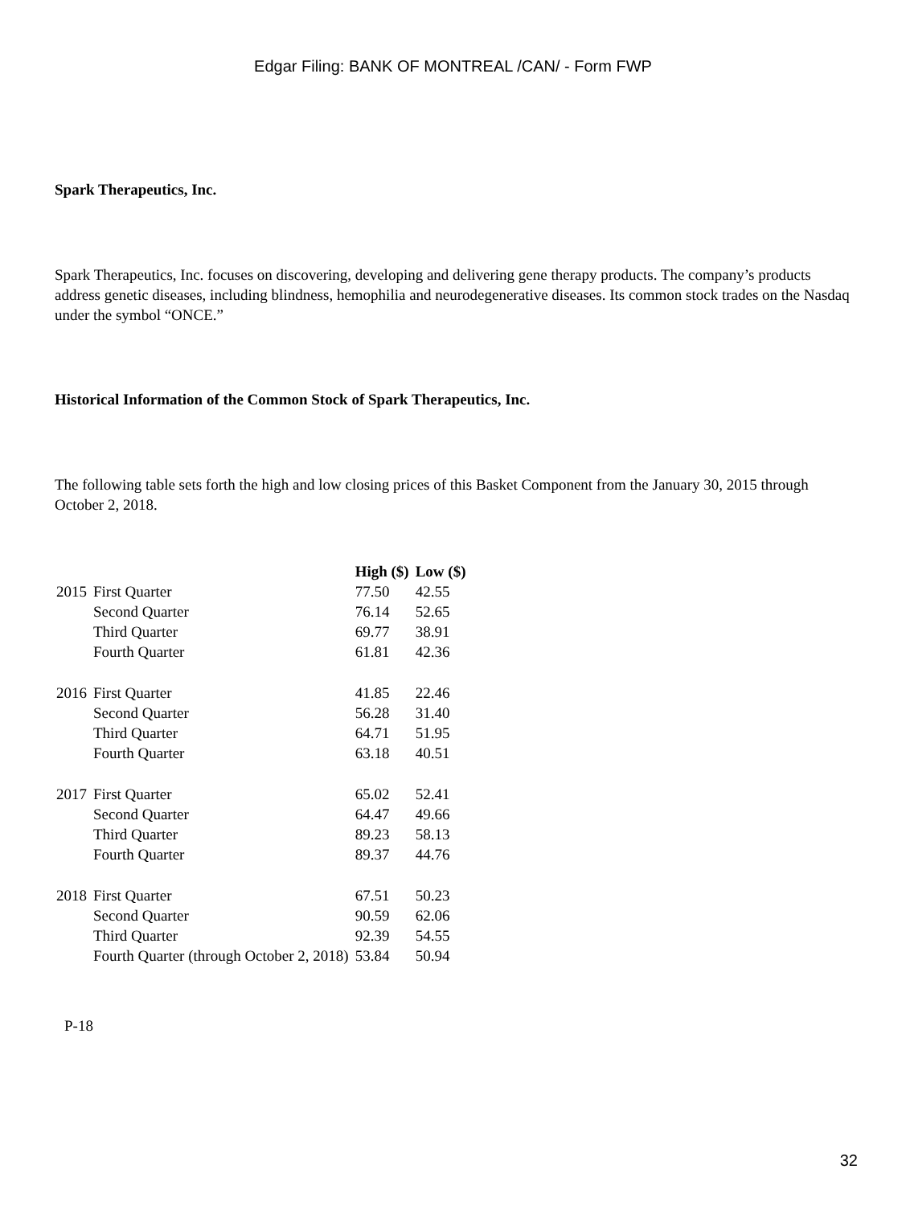Edgar Filing: BANK OF MONTREAL /CAN/ - Form FWP
Spark Therapeutics, Inc.
Spark Therapeutics, Inc. focuses on discovering, developing and delivering gene therapy products. The company’s products address genetic diseases, including blindness, hemophilia and neurodegenerative diseases. Its common stock trades on the Nasdaq under the symbol “ONCE.”
Historical Information of the Common Stock of Spark Therapeutics, Inc.
The following table sets forth the high and low closing prices of this Basket Component from the January 30, 2015 through October 2, 2018.
| | | High ($) | Low ($) |
| 2015 | First Quarter | 77.50 | 42.55 |
| | Second Quarter | 76.14 | 52.65 |
| | Third Quarter | 69.77 | 38.91 |
| | Fourth Quarter | 61.81 | 42.36 |
| 2016 | First Quarter | 41.85 | 22.46 |
| | Second Quarter | 56.28 | 31.40 |
| | Third Quarter | 64.71 | 51.95 |
| | Fourth Quarter | 63.18 | 40.51 |
| 2017 | First Quarter | 65.02 | 52.41 |
| | Second Quarter | 64.47 | 49.66 |
| | Third Quarter | 89.23 | 58.13 |
| | Fourth Quarter | 89.37 | 44.76 |
| 2018 | First Quarter | 67.51 | 50.23 |
| | Second Quarter | 90.59 | 62.06 |
| | Third Quarter | 92.39 | 54.55 |
| | Fourth Quarter (through October 2, 2018) | 53.84 | 50.94 |
P-18
32